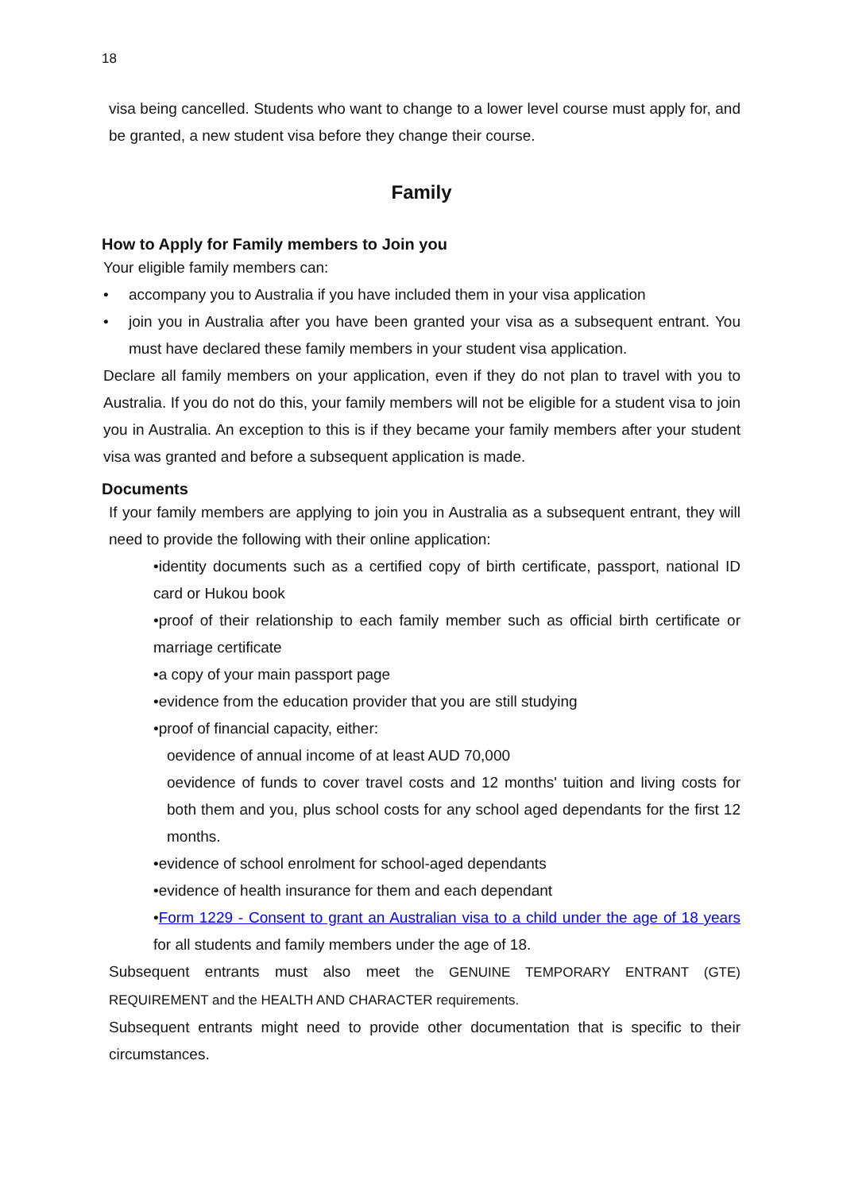18
visa being cancelled. Students who want to change to a lower level course must apply for, and be granted, a new student visa before they change their course.
Family
How to Apply for Family members to Join you
Your eligible family members can:
• accompany you to Australia if you have included them in your visa application
• join you in Australia after you have been granted your visa as a subsequent entrant. You must have declared these family members in your student visa application.
Declare all family members on your application, even if they do not plan to travel with you to Australia. If you do not do this, your family members will not be eligible for a student visa to join you in Australia. An exception to this is if they became your family members after your student visa was granted and before a subsequent application is made.
Documents
If your family members are applying to join you in Australia as a subsequent entrant, they will need to provide the following with their online application:
•identity documents such as a certified copy of birth certificate, passport, national ID card or Hukou book
•proof of their relationship to each family member such as official birth certificate or marriage certificate
•a copy of your main passport page
•evidence from the education provider that you are still studying
•proof of financial capacity, either:
oevidence of annual income of at least AUD 70,000
oevidence of funds to cover travel costs and 12 months' tuition and living costs for both them and you, plus school costs for any school aged dependants for the first 12 months.
•evidence of school enrolment for school-aged dependants
•evidence of health insurance for them and each dependant
•Form 1229 - Consent to grant an Australian visa to a child under the age of 18 years for all students and family members under the age of 18.
Subsequent entrants must also meet the GENUINE TEMPORARY ENTRANT (GTE) REQUIREMENT and the HEALTH AND CHARACTER requirements.
Subsequent entrants might need to provide other documentation that is specific to their circumstances.